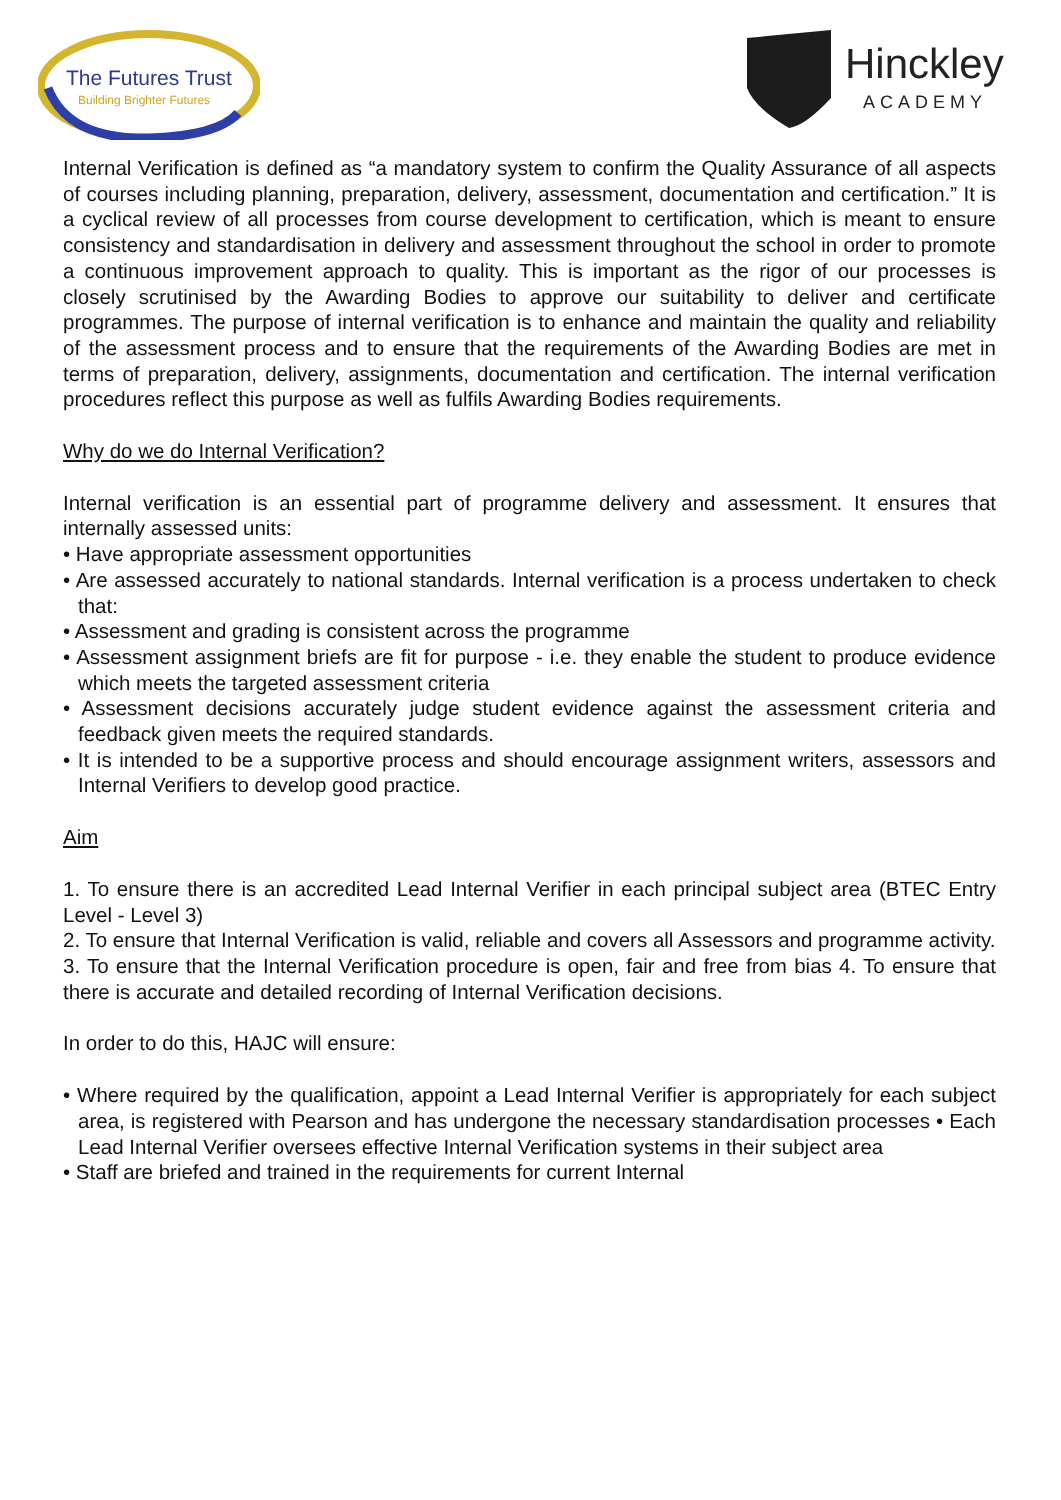The Futures Trust
Building Brighter Futures
Hinckley
ACADEMY
Internal Verification is defined as “a mandatory system to confirm the Quality Assurance of all aspects of courses including planning, preparation, delivery, assessment, documentation and certification.” It is a cyclical review of all processes from course development to certification, which is meant to ensure consistency and standardisation in delivery and assessment throughout the school in order to promote a continuous improvement approach to quality. This is important as the rigor of our processes is closely scrutinised by the Awarding Bodies to approve our suitability to deliver and certificate programmes. The purpose of internal verification is to enhance and maintain the quality and reliability of the assessment process and to ensure that the requirements of the Awarding Bodies are met in terms of preparation, delivery, assignments, documentation and certification. The internal verification procedures reflect this purpose as well as fulfils Awarding Bodies requirements.
Why do we do Internal Verification?
Internal verification is an essential part of programme delivery and assessment. It ensures that internally assessed units:
• Have appropriate assessment opportunities
• Are assessed accurately to national standards. Internal verification is a process undertaken to check that:
• Assessment and grading is consistent across the programme
• Assessment assignment briefs are fit for purpose - i.e. they enable the student to produce evidence which meets the targeted assessment criteria
• Assessment decisions accurately judge student evidence against the assessment criteria and feedback given meets the required standards.
• It is intended to be a supportive process and should encourage assignment writers, assessors and Internal Verifiers to develop good practice.
Aim
1. To ensure there is an accredited Lead Internal Verifier in each principal subject area (BTEC Entry Level - Level 3)
2. To ensure that Internal Verification is valid, reliable and covers all Assessors and programme activity.
3. To ensure that the Internal Verification procedure is open, fair and free from bias 4. To ensure that there is accurate and detailed recording of Internal Verification decisions.
In order to do this, HAJC will ensure:
• Where required by the qualification, appoint a Lead Internal Verifier is appropriately for each subject area, is registered with Pearson and has undergone the necessary standardisation processes • Each Lead Internal Verifier oversees effective Internal Verification systems in their subject area
• Staff are briefed and trained in the requirements for current Internal